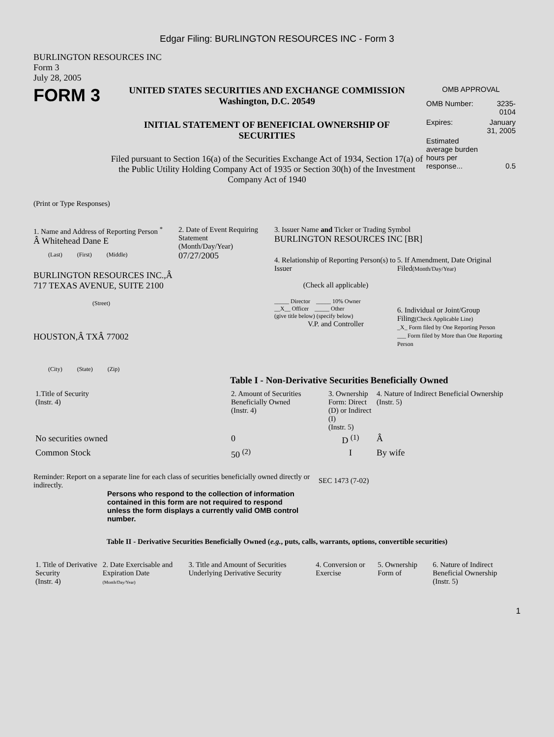Edgar Filing: BURLINGTON RESOURCES INC - Form 3
BURLINGTON RESOURCES INC
Form 3
July 28, 2005
FORM 3
UNITED STATES SECURITIES AND EXCHANGE COMMISSION
Washington, D.C. 20549
INITIAL STATEMENT OF BENEFICIAL OWNERSHIP OF SECURITIES
Filed pursuant to Section 16(a) of the Securities Exchange Act of 1934, Section 17(a) of the Public Utility Holding Company Act of 1935 or Section 30(h) of the Investment Company Act of 1940
OMB APPROVAL
| OMB Number: | 3235-0104 |
| Expires: | January 31, 2005 |
| Estimated average burden hours per response... | 0.5 |
(Print or Type Responses)
1. Name and Address of Reporting Person <sup>*</sup>
Â Whitehead Dane E
(Last) (First) (Middle)
BURLINGTON RESOURCES INC.,Â 717 TEXAS AVENUE, SUITE 2100
(Street)
HOUSTON,Â TXÂ 77002
(City) (State) (Zip)
2. Date of Event Requiring Statement
(Month/Day/Year)
07/27/2005
3. Issuer Name and Ticker or Trading Symbol
BURLINGTON RESOURCES INC [BR]
4. Relationship of Reporting Person(s) to Issuer
(Check all applicable)
_____ Director _____ 10% Owner
__X__ Officer _____ Other
(give title below) (specify below)
V.P. and Controller
5. If Amendment, Date Original Filed(Month/Day/Year)
6. Individual or Joint/Group Filing(Check Applicable Line)
_X_ Form filed by One Reporting Person
___ Form filed by More than One Reporting Person
Table I - Non-Derivative Securities Beneficially Owned
| 1.Title of Security (Instr. 4) | 2. Amount of Securities Beneficially Owned (Instr. 4) | 3. Ownership Form: Direct (D) or Indirect (I) (Instr. 5) | 4. Nature of Indirect Beneficial Ownership (Instr. 5) |
| --- | --- | --- | --- |
| No securities owned | 0 | D <sup>(1)</sup> | Â |
| Common Stock | 50 <sup>(2)</sup> | I | By wife |
Reminder: Report on a separate line for each class of securities beneficially owned directly or indirectly.
SEC 1473 (7-02)
Persons who respond to the collection of information contained in this form are not required to respond unless the form displays a currently valid OMB control number.
Table II - Derivative Securities Beneficially Owned (e.g., puts, calls, warrants, options, convertible securities)
| 1. Title of Derivative Security (Instr. 4) | 2. Date Exercisable and Expiration Date (Month/Day/Year) | 3. Title and Amount of Securities Underlying Derivative Security | 4. Conversion or Exercise | 5. Ownership Form of | 6. Nature of Indirect Beneficial Ownership (Instr. 5) |
| --- | --- | --- | --- | --- | --- |
1